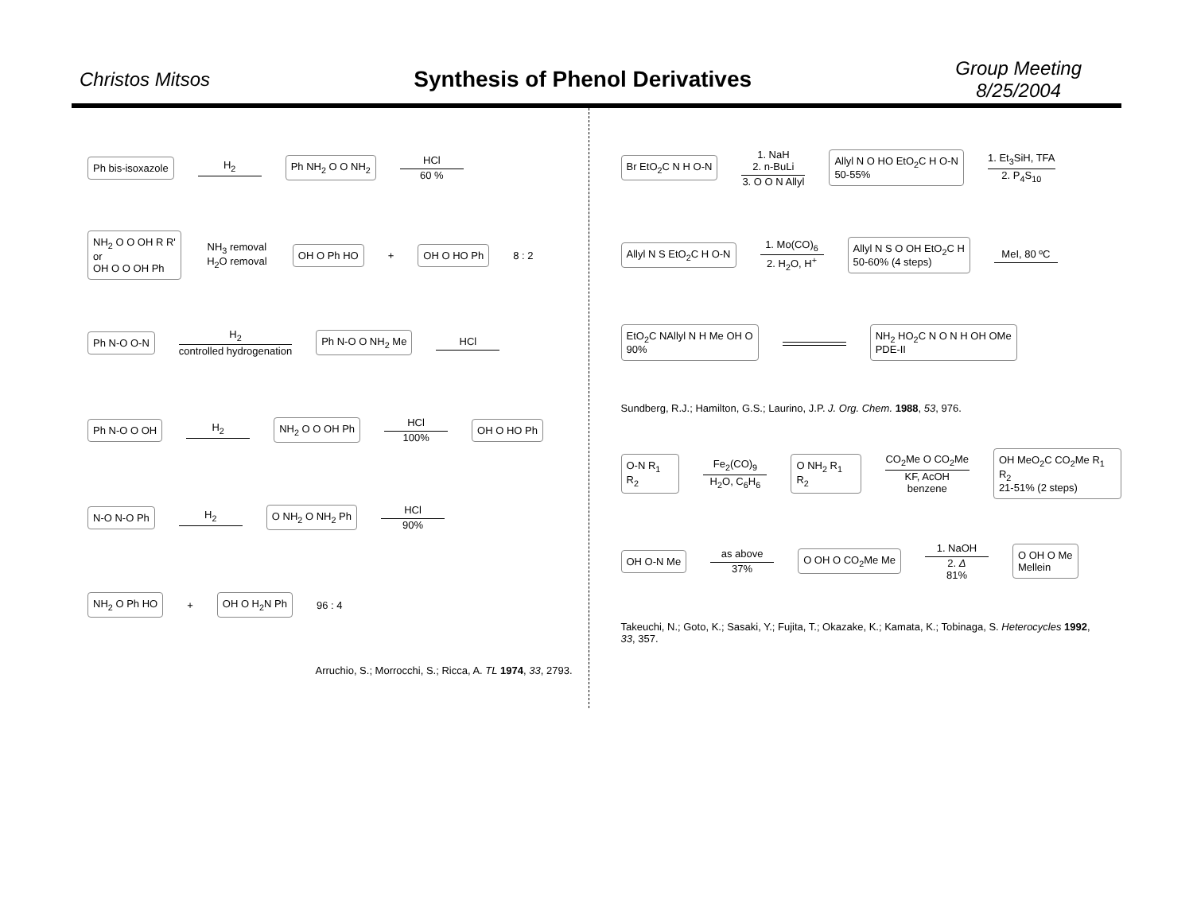Christos Mitsos
Synthesis of Phenol Derivatives
Group Meeting
8/25/2004
Ph bis-isoxazole H<sub>2</sub> Ph NH<sub>2</sub> O O NH<sub>2</sub> HCl 60 %
NH<sub>2</sub> O O OH R R'
or
OH O O OH Ph NH<sub>3</sub> removal
H<sub>2</sub>O removal OH O Ph HO + OH O HO Ph 8 : 2
Ph N-O O-N H<sub>2</sub> controlled hydrogenation Ph N-O O NH<sub>2</sub> Me HCl
Ph N-O O OH H<sub>2</sub> NH<sub>2</sub> O O OH Ph HCl 100% OH O HO Ph
N-O N-O Ph H<sub>2</sub> O NH<sub>2</sub> O NH<sub>2</sub> Ph HCl 90%
NH<sub>2</sub> O Ph HO + OH O H<sub>2</sub>N Ph 96 : 4
Arruchio, S.; Morrocchi, S.; Ricca, A. TL 1974, 33, 2793.
Br EtO<sub>2</sub>C N H O-N 1. NaH
2. n-BuLi 3. O O N Allyl Allyl N O HO EtO<sub>2</sub>C H O-N
50-55% 1. Et<sub>3</sub>SiH, TFA 2. P<sub>4</sub>S<sub>10</sub>
Allyl N S EtO<sub>2</sub>C H O-N 1. Mo(CO)<sub>6</sub> 2. H<sub>2</sub>O, H<sup>+</sup> Allyl N S O OH EtO<sub>2</sub>C H
50-60% (4 steps) MeI, 80 ºC
EtO<sub>2</sub>C NAllyl N H Me OH O
90% NH<sub>2</sub> HO<sub>2</sub>C N O N H OH OMe
PDE-II
Sundberg, R.J.; Hamilton, G.S.; Laurino, J.P. J. Org. Chem. 1988, 53, 976.
O-N R<sub>1</sub> R<sub>2</sub> Fe<sub>2</sub>(CO)<sub>9</sub> H<sub>2</sub>O, C<sub>6</sub>H<sub>6</sub> O NH<sub>2</sub> R<sub>1</sub> R<sub>2</sub> CO<sub>2</sub>Me O CO<sub>2</sub>Me KF, AcOH benzene OH MeO<sub>2</sub>C CO<sub>2</sub>Me R<sub>1</sub> R<sub>2</sub>
21-51% (2 steps)
OH O-N Me as above 37% O OH O CO<sub>2</sub>Me Me 1. NaOH 2. Δ
81% O OH O Me
Mellein
Takeuchi, N.; Goto, K.; Sasaki, Y.; Fujita, T.; Okazake, K.; Kamata, K.; Tobinaga, S. Heterocycles 1992, 33, 357.